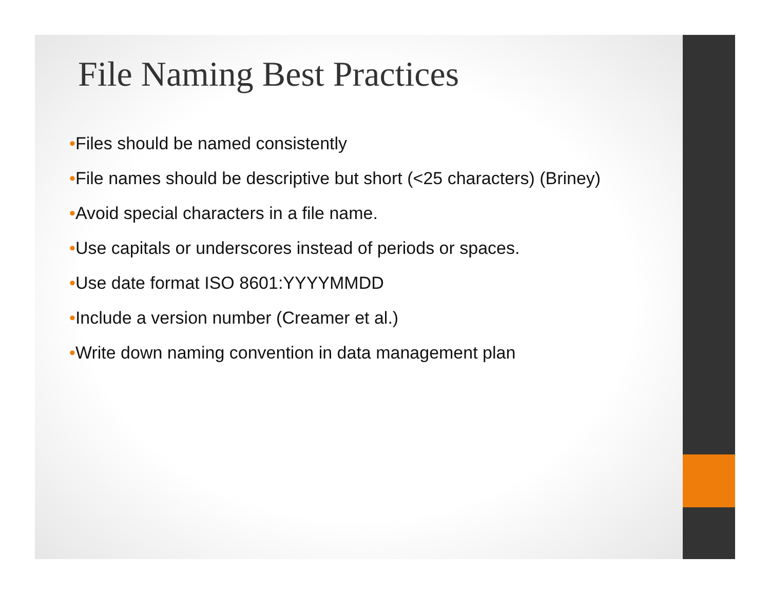File Naming Best Practices
•Files should be named consistently
•File names should be descriptive but short (<25 characters) (Briney)
•Avoid special characters in a file name.
•Use capitals or underscores instead of periods or spaces.
•Use date format ISO 8601:YYYYMMDD
•Include a version number (Creamer et al.)
•Write down naming convention in data management plan